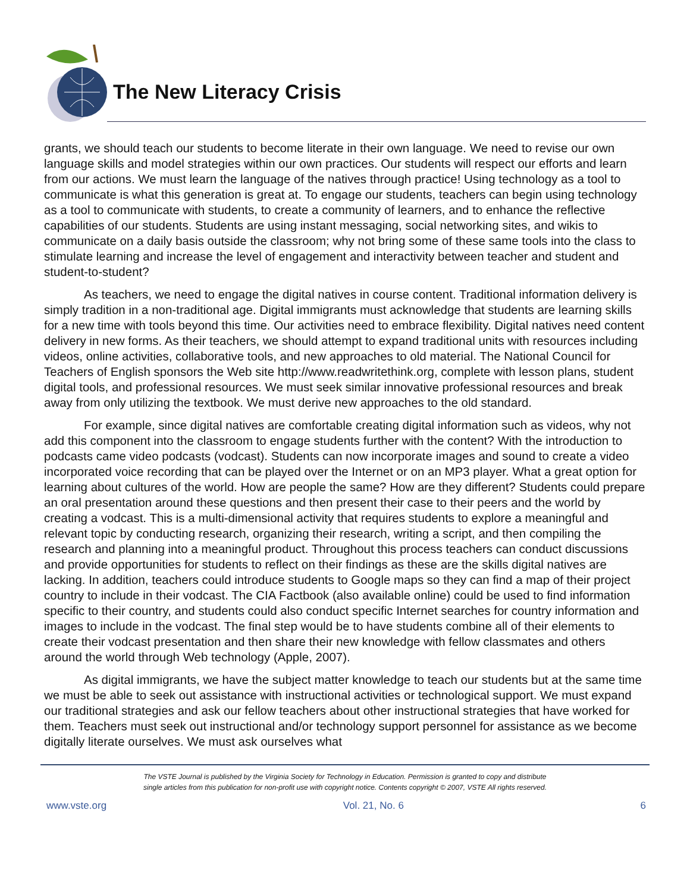The New Literacy Crisis
grants, we should teach our students to become literate in their own language. We need to revise our own language skills and model strategies within our own practices. Our students will respect our efforts and learn from our actions. We must learn the language of the natives through practice! Using technology as a tool to communicate is what this generation is great at. To engage our students, teachers can begin using technology as a tool to communicate with students, to create a community of learners, and to enhance the reflective capabilities of our students. Students are using instant messaging, social networking sites, and wikis to communicate on a daily basis outside the classroom; why not bring some of these same tools into the class to stimulate learning and increase the level of engagement and interactivity between teacher and student and student-to-student?
As teachers, we need to engage the digital natives in course content. Traditional information delivery is simply tradition in a non-traditional age. Digital immigrants must acknowledge that students are learning skills for a new time with tools beyond this time. Our activities need to embrace flexibility. Digital natives need content delivery in new forms. As their teachers, we should attempt to expand traditional units with resources including videos, online activities, collaborative tools, and new approaches to old material. The National Council for Teachers of English sponsors the Web site http://www.readwritethink.org, complete with lesson plans, student digital tools, and professional resources. We must seek similar innovative professional resources and break away from only utilizing the textbook. We must derive new approaches to the old standard.
For example, since digital natives are comfortable creating digital information such as videos, why not add this component into the classroom to engage students further with the content? With the introduction to podcasts came video podcasts (vodcast). Students can now incorporate images and sound to create a video incorporated voice recording that can be played over the Internet or on an MP3 player. What a great option for learning about cultures of the world. How are people the same? How are they different? Students could prepare an oral presentation around these questions and then present their case to their peers and the world by creating a vodcast. This is a multi-dimensional activity that requires students to explore a meaningful and relevant topic by conducting research, organizing their research, writing a script, and then compiling the research and planning into a meaningful product. Throughout this process teachers can conduct discussions and provide opportunities for students to reflect on their findings as these are the skills digital natives are lacking. In addition, teachers could introduce students to Google maps so they can find a map of their project country to include in their vodcast. The CIA Factbook (also available online) could be used to find information specific to their country, and students could also conduct specific Internet searches for country information and images to include in the vodcast. The final step would be to have students combine all of their elements to create their vodcast presentation and then share their new knowledge with fellow classmates and others around the world through Web technology (Apple, 2007).
As digital immigrants, we have the subject matter knowledge to teach our students but at the same time we must be able to seek out assistance with instructional activities or technological support. We must expand our traditional strategies and ask our fellow teachers about other instructional strategies that have worked for them. Teachers must seek out instructional and/or technology support personnel for assistance as we become digitally literate ourselves. We must ask ourselves what
The VSTE Journal is published by the Virginia Society for Technology in Education. Permission is granted to copy and distribute
single articles from this publication for non-profit use with copyright notice. Contents copyright © 2007, VSTE All rights reserved.
www.vste.org Vol. 21, No. 6 6